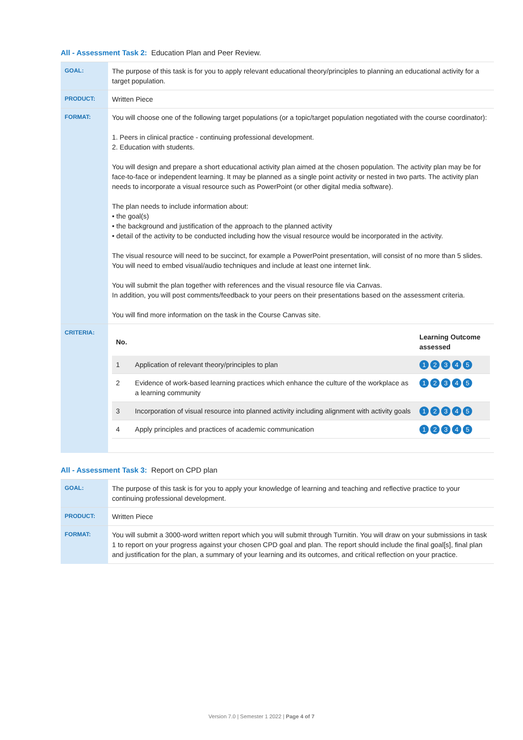All - Assessment Task 2: Education Plan and Peer Review.
| GOAL: | The purpose of this task is for you to apply relevant educational theory/principles to planning an educational activity for a target population. |
| PRODUCT: | Written Piece |
| FORMAT: | You will choose one of the following target populations (or a topic/target population negotiated with the course coordinator): 1. Peers in clinical practice - continuing professional development. 2. Education with students. You will design and prepare a short educational activity plan aimed at the chosen population. The activity plan may be for face-to-face or independent learning. It may be planned as a single point activity or nested in two parts. The activity plan needs to incorporate a visual resource such as PowerPoint (or other digital media software). The plan needs to include information about: • the goal(s) • the background and justification of the approach to the planned activity • detail of the activity to be conducted including how the visual resource would be incorporated in the activity. The visual resource will need to be succinct, for example a PowerPoint presentation, will consist of no more than 5 slides. You will need to embed visual/audio techniques and include at least one internet link. You will submit the plan together with references and the visual resource file via Canvas. In addition, you will post comments/feedback to your peers on their presentations based on the assessment criteria. You will find more information on the task in the Course Canvas site. |
| CRITERIA: | / No. / / Learning Outcome assessed / / --- / --- / --- / / 1 / Application of relevant theory/principles to plan / 1 2 3 4 5 / / 2 / Evidence of work-based learning practices which enhance the culture of the workplace as a learning community / 1 2 3 4 5 / / 3 / Incorporation of visual resource into planned activity including alignment with activity goals / 1 2 3 4 5 / / 4 / Apply principles and practices of academic communication / 1 2 3 4 5 / |
All - Assessment Task 3: Report on CPD plan
| GOAL: | The purpose of this task is for you to apply your knowledge of learning and teaching and reflective practice to your continuing professional development. |
| PRODUCT: | Written Piece |
| FORMAT: | You will submit a 3000-word written report which you will submit through Turnitin. You will draw on your submissions in task 1 to report on your progress against your chosen CPD goal and plan. The report should include the final goal[s], final plan and justification for the plan, a summary of your learning and its outcomes, and critical reflection on your practice. |
Version 7.0 | Semester 1 2022 | Page 4 of 7